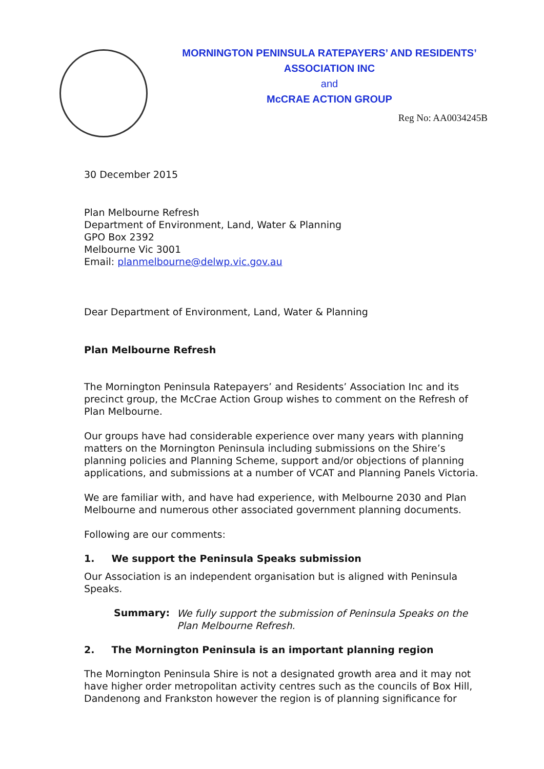MORNINGTON PENINSULA RATEPAYERS’ AND RESIDENTS’ ASSOCIATION INC
and
McCRAE ACTION GROUP
Reg No: AA0034245B
30 December 2015
Plan Melbourne Refresh
Department of Environment, Land, Water & Planning
GPO Box 2392
Melbourne Vic 3001
Email: planmelbourne@delwp.vic.gov.au
Dear Department of Environment, Land, Water & Planning
Plan Melbourne Refresh
The Mornington Peninsula Ratepayers’ and Residents’ Association Inc and its precinct group, the McCrae Action Group wishes to comment on the Refresh of Plan Melbourne.
Our groups have had considerable experience over many years with planning matters on the Mornington Peninsula including submissions on the Shire’s planning policies and Planning Scheme, support and/or objections of planning applications, and submissions at a number of VCAT and Planning Panels Victoria.
We are familiar with, and have had experience, with Melbourne 2030 and Plan Melbourne and numerous other associated government planning documents.
Following are our comments:
1. We support the Peninsula Speaks submission
Our Association is an independent organisation but is aligned with Peninsula Speaks.
Summary:
We fully support the submission of Peninsula Speaks on the Plan Melbourne Refresh.
2. The Mornington Peninsula is an important planning region
The Mornington Peninsula Shire is not a designated growth area and it may not have higher order metropolitan activity centres such as the councils of Box Hill, Dandenong and Frankston however the region is of planning significance for